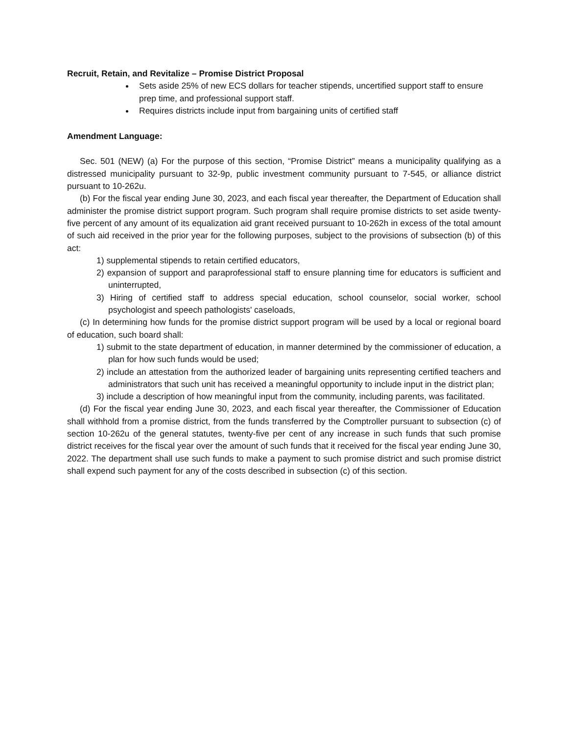Recruit, Retain, and Revitalize – Promise District Proposal
Sets aside 25% of new ECS dollars for teacher stipends, uncertified support staff to ensure prep time, and professional support staff.
Requires districts include input from bargaining units of certified staff
Amendment Language:
Sec. 501 (NEW) (a) For the purpose of this section, “Promise District” means a municipality qualifying as a distressed municipality pursuant to 32-9p, public investment community pursuant to 7-545, or alliance district pursuant to 10-262u.
(b) For the fiscal year ending June 30, 2023, and each fiscal year thereafter, the Department of Education shall administer the promise district support program. Such program shall require promise districts to set aside twenty-five percent of any amount of its equalization aid grant received pursuant to 10-262h in excess of the total amount of such aid received in the prior year for the following purposes, subject to the provisions of subsection (b) of this act:
1) supplemental stipends to retain certified educators,
2) expansion of support and paraprofessional staff to ensure planning time for educators is sufficient and uninterrupted,
3) Hiring of certified staff to address special education, school counselor, social worker, school psychologist and speech pathologists' caseloads,
(c) In determining how funds for the promise district support program will be used by a local or regional board of education, such board shall:
1) submit to the state department of education, in manner determined by the commissioner of education, a plan for how such funds would be used;
2) include an attestation from the authorized leader of bargaining units representing certified teachers and administrators that such unit has received a meaningful opportunity to include input in the district plan;
3) include a description of how meaningful input from the community, including parents, was facilitated.
(d) For the fiscal year ending June 30, 2023, and each fiscal year thereafter, the Commissioner of Education shall withhold from a promise district, from the funds transferred by the Comptroller pursuant to subsection (c) of section 10-262u of the general statutes, twenty-five per cent of any increase in such funds that such promise district receives for the fiscal year over the amount of such funds that it received for the fiscal year ending June 30, 2022. The department shall use such funds to make a payment to such promise district and such promise district shall expend such payment for any of the costs described in subsection (c) of this section.